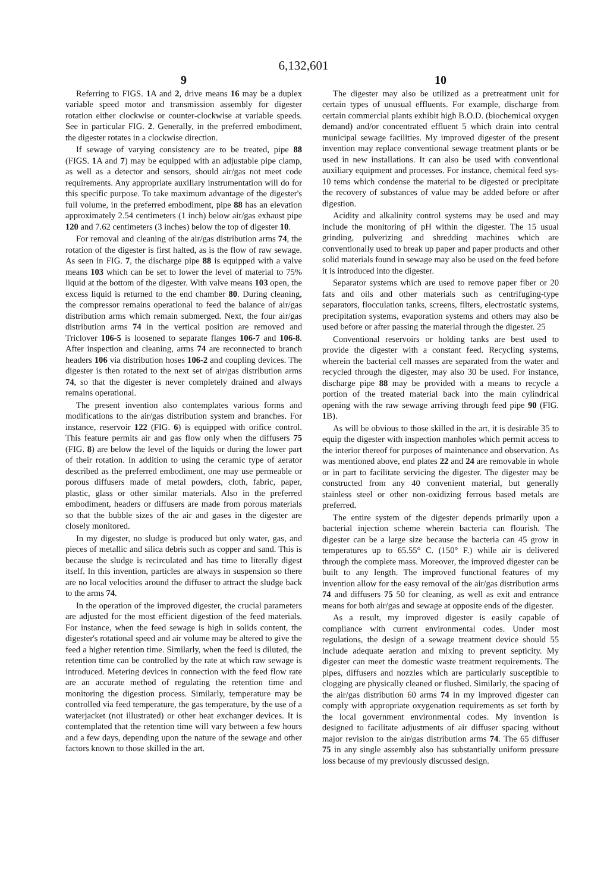6,132,601
9
Referring to FIGS. 1 A and 2, drive means 16 may be a duplex variable speed motor and transmission assembly for digester rotation either clockwise or counter-clockwise at variable speeds. See in particular FIG. 2. Generally, in the preferred embodiment, the digester rotates in a clockwise direction.
If sewage of varying consistency are to be treated, pipe 88 (FIGS. 1 A and 7) may be equipped with an adjustable pipe clamp, as well as a detector and sensors, should air/gas not meet code requirements. Any appropriate auxiliary instrumentation will do for this specific purpose. To take maximum advantage of the digester's full volume, in the preferred embodiment, pipe 88 has an elevation approximately 2.54 centimeters (1 inch) below air/gas exhaust pipe 120 and 7.62 centimeters (3 inches) below the top of digester 10.
For removal and cleaning of the air/gas distribution arms 74, the rotation of the digester is first halted, as is the flow of raw sewage. As seen in FIG. 7, the discharge pipe 88 is equipped with a valve means 103 which can be set to lower the level of material to 75% liquid at the bottom of the digester. With valve means 103 open, the excess liquid is returned to the end chamber 80. During cleaning, the compressor remains operational to feed the balance of air/gas distribution arms which remain submerged. Next, the four air/gas distribution arms 74 in the vertical position are removed and Triclover 106-5 is loosened to separate flanges 106-7 and 106-8. After inspection and cleaning, arms 74 are reconnected to branch headers 106 via distribution hoses 106-2 and coupling devices. The digester is then rotated to the next set of air/gas distribution arms 74, so that the digester is never completely drained and always remains operational.
The present invention also contemplates various forms and modifications to the air/gas distribution system and branches. For instance, reservoir 122 (FIG. 6) is equipped with orifice control. This feature permits air and gas flow only when the diffusers 75 (FIG. 8) are below the level of the liquids or during the lower part of their rotation. In addition to using the ceramic type of aerator described as the preferred embodiment, one may use permeable or porous diffusers made of metal powders, cloth, fabric, paper, plastic, glass or other similar materials. Also in the preferred embodiment, headers or diffusers are made from porous materials so that the bubble sizes of the air and gases in the digester are closely monitored.
In my digester, no sludge is produced but only water, gas, and pieces of metallic and silica debris such as copper and sand. This is because the sludge is recirculated and has time to literally digest itself. In this invention, particles are always in suspension so there are no local velocities around the diffuser to attract the sludge back to the arms 74.
In the operation of the improved digester, the crucial parameters are adjusted for the most efficient digestion of the feed materials. For instance, when the feed sewage is high in solids content, the digester's rotational speed and air volume may be altered to give the feed a higher retention time. Similarly, when the feed is diluted, the retention time can be controlled by the rate at which raw sewage is introduced. Metering devices in connection with the feed flow rate are an accurate method of regulating the retention time and monitoring the digestion process. Similarly, temperature may be controlled via feed temperature, the gas temperature, by the use of a waterjacket (not illustrated) or other heat exchanger devices. It is contemplated that the retention time will vary between a few hours and a few days, depending upon the nature of the sewage and other factors known to those skilled in the art.
10
The digester may also be utilized as a pretreatment unit for certain types of unusual effluents. For example, discharge from certain commercial plants exhibit high B.O.D. (biochemical oxygen demand) and/or concentrated effluent 5 which drain into central municipal sewage facilities. My improved digester of the present invention may replace conventional sewage treatment plants or be used in new installations. It can also be used with conventional auxiliary equipment and processes. For instance, chemical feed sys- 10 tems which condense the material to be digested or precipitate the recovery of substances of value may be added before or after digestion.
Acidity and alkalinity control systems may be used and may include the monitoring of pH within the digester. The 15 usual grinding, pulverizing and shredding machines which are conventionally used to break up paper and paper products and other solid materials found in sewage may also be used on the feed before it is introduced into the digester.
Separator systems which are used to remove paper fiber or 20 fats and oils and other materials such as centrifuging-type separators, flocculation tanks, screens, filters, electrostatic systems, precipitation systems, evaporation systems and others may also be used before or after passing the material through the digester. 25
Conventional reservoirs or holding tanks are best used to provide the digester with a constant feed. Recycling systems, wherein the bacterial cell masses are separated from the water and recycled through the digester, may also 30 be used. For instance, discharge pipe 88 may be provided with a means to recycle a portion of the treated material back into the main cylindrical opening with the raw sewage arriving through feed pipe 90 (FIG. 1 B).
As will be obvious to those skilled in the art, it is desirable 35 to equip the digester with inspection manholes which permit access to the interior thereof for purposes of maintenance and observation. As was mentioned above, end plates 22 and 24 are removable in whole or in part to facilitate servicing the digester. The digester may be constructed from any 40 convenient material, but generally stainless steel or other non-oxidizing ferrous based metals are preferred.
The entire system of the digester depends primarily upon a bacterial injection scheme wherein bacteria can flourish. The digester can be a large size because the bacteria can 45 grow in temperatures up to 65.55° C. (150° F.) while air is delivered through the complete mass. Moreover, the improved digester can be built to any length. The improved functional features of my invention allow for the easy removal of the air/gas distribution arms 74 and diffusers 75 50 for cleaning, as well as exit and entrance means for both air/gas and sewage at opposite ends of the digester.
As a result, my improved digester is easily capable of compliance with current environmental codes. Under most regulations, the design of a sewage treatment device should 55 include adequate aeration and mixing to prevent septicity. My digester can meet the domestic waste treatment requirements. The pipes, diffusers and nozzles which are particularly susceptible to clogging are physically cleaned or flushed. Similarly, the spacing of the air/gas distribution 60 arms 74 in my improved digester can comply with appropriate oxygenation requirements as set forth by the local government environmental codes. My invention is designed to facilitate adjustments of air diffuser spacing without major revision to the air/gas distribution arms 74. The 65 diffuser 75 in any single assembly also has substantially uniform pressure loss because of my previously discussed design.